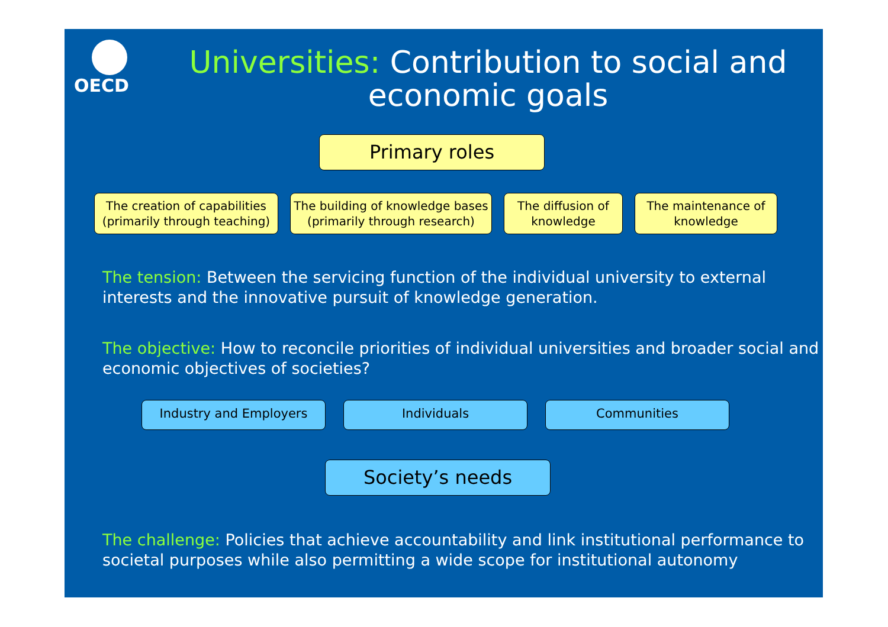OECD
Universities: Contribution to social and economic goals
Primary roles
The creation of capabilities (primarily through teaching)
The building of knowledge bases (primarily through research)
The diffusion of knowledge
The maintenance of knowledge
The tension: Between the servicing function of the individual university to external interests and the innovative pursuit of knowledge generation.
The objective: How to reconcile priorities of individual universities and broader social and economic objectives of societies?
Industry and Employers Individuals Communities
Society’s needs
The challenge: Policies that achieve accountability and link institutional performance to societal purposes while also permitting a wide scope for institutional autonomy